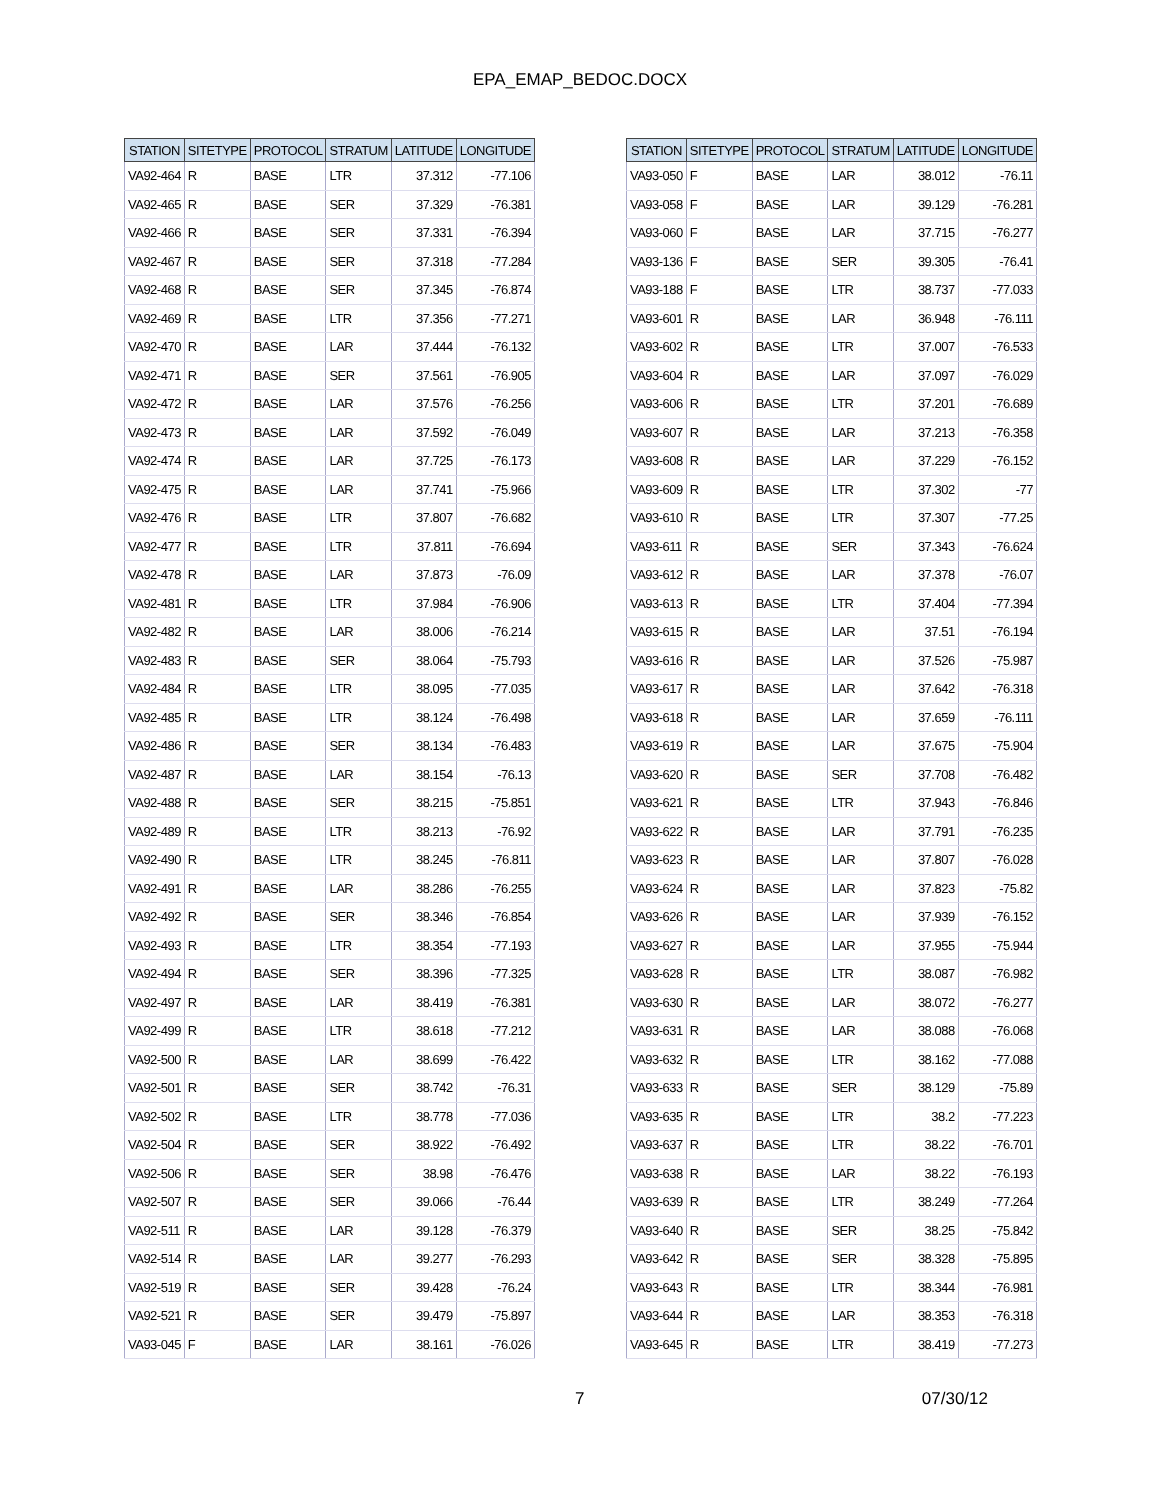EPA_EMAP_BEDOC.DOCX
| STATION | SITETYPE | PROTOCOL | STRATUM | LATITUDE | LONGITUDE |
| --- | --- | --- | --- | --- | --- |
| VA92-464 | R | BASE | LTR | 37.312 | -77.106 |
| VA92-465 | R | BASE | SER | 37.329 | -76.381 |
| VA92-466 | R | BASE | SER | 37.331 | -76.394 |
| VA92-467 | R | BASE | SER | 37.318 | -77.284 |
| VA92-468 | R | BASE | SER | 37.345 | -76.874 |
| VA92-469 | R | BASE | LTR | 37.356 | -77.271 |
| VA92-470 | R | BASE | LAR | 37.444 | -76.132 |
| VA92-471 | R | BASE | SER | 37.561 | -76.905 |
| VA92-472 | R | BASE | LAR | 37.576 | -76.256 |
| VA92-473 | R | BASE | LAR | 37.592 | -76.049 |
| VA92-474 | R | BASE | LAR | 37.725 | -76.173 |
| VA92-475 | R | BASE | LAR | 37.741 | -75.966 |
| VA92-476 | R | BASE | LTR | 37.807 | -76.682 |
| VA92-477 | R | BASE | LTR | 37.811 | -76.694 |
| VA92-478 | R | BASE | LAR | 37.873 | -76.09 |
| VA92-481 | R | BASE | LTR | 37.984 | -76.906 |
| VA92-482 | R | BASE | LAR | 38.006 | -76.214 |
| VA92-483 | R | BASE | SER | 38.064 | -75.793 |
| VA92-484 | R | BASE | LTR | 38.095 | -77.035 |
| VA92-485 | R | BASE | LTR | 38.124 | -76.498 |
| VA92-486 | R | BASE | SER | 38.134 | -76.483 |
| VA92-487 | R | BASE | LAR | 38.154 | -76.13 |
| VA92-488 | R | BASE | SER | 38.215 | -75.851 |
| VA92-489 | R | BASE | LTR | 38.213 | -76.92 |
| VA92-490 | R | BASE | LTR | 38.245 | -76.811 |
| VA92-491 | R | BASE | LAR | 38.286 | -76.255 |
| VA92-492 | R | BASE | SER | 38.346 | -76.854 |
| VA92-493 | R | BASE | LTR | 38.354 | -77.193 |
| VA92-494 | R | BASE | SER | 38.396 | -77.325 |
| VA92-497 | R | BASE | LAR | 38.419 | -76.381 |
| VA92-499 | R | BASE | LTR | 38.618 | -77.212 |
| VA92-500 | R | BASE | LAR | 38.699 | -76.422 |
| VA92-501 | R | BASE | SER | 38.742 | -76.31 |
| VA92-502 | R | BASE | LTR | 38.778 | -77.036 |
| VA92-504 | R | BASE | SER | 38.922 | -76.492 |
| VA92-506 | R | BASE | SER | 38.98 | -76.476 |
| VA92-507 | R | BASE | SER | 39.066 | -76.44 |
| VA92-511 | R | BASE | LAR | 39.128 | -76.379 |
| VA92-514 | R | BASE | LAR | 39.277 | -76.293 |
| VA92-519 | R | BASE | SER | 39.428 | -76.24 |
| VA92-521 | R | BASE | SER | 39.479 | -75.897 |
| VA93-045 | F | BASE | LAR | 38.161 | -76.026 |
| STATION | SITETYPE | PROTOCOL | STRATUM | LATITUDE | LONGITUDE |
| --- | --- | --- | --- | --- | --- |
| VA93-050 | F | BASE | LAR | 38.012 | -76.11 |
| VA93-058 | F | BASE | LAR | 39.129 | -76.281 |
| VA93-060 | F | BASE | LAR | 37.715 | -76.277 |
| VA93-136 | F | BASE | SER | 39.305 | -76.41 |
| VA93-188 | F | BASE | LTR | 38.737 | -77.033 |
| VA93-601 | R | BASE | LAR | 36.948 | -76.111 |
| VA93-602 | R | BASE | LTR | 37.007 | -76.533 |
| VA93-604 | R | BASE | LAR | 37.097 | -76.029 |
| VA93-606 | R | BASE | LTR | 37.201 | -76.689 |
| VA93-607 | R | BASE | LAR | 37.213 | -76.358 |
| VA93-608 | R | BASE | LAR | 37.229 | -76.152 |
| VA93-609 | R | BASE | LTR | 37.302 | -77 |
| VA93-610 | R | BASE | LTR | 37.307 | -77.25 |
| VA93-611 | R | BASE | SER | 37.343 | -76.624 |
| VA93-612 | R | BASE | LAR | 37.378 | -76.07 |
| VA93-613 | R | BASE | LTR | 37.404 | -77.394 |
| VA93-615 | R | BASE | LAR | 37.51 | -76.194 |
| VA93-616 | R | BASE | LAR | 37.526 | -75.987 |
| VA93-617 | R | BASE | LAR | 37.642 | -76.318 |
| VA93-618 | R | BASE | LAR | 37.659 | -76.111 |
| VA93-619 | R | BASE | LAR | 37.675 | -75.904 |
| VA93-620 | R | BASE | SER | 37.708 | -76.482 |
| VA93-621 | R | BASE | LTR | 37.943 | -76.846 |
| VA93-622 | R | BASE | LAR | 37.791 | -76.235 |
| VA93-623 | R | BASE | LAR | 37.807 | -76.028 |
| VA93-624 | R | BASE | LAR | 37.823 | -75.82 |
| VA93-626 | R | BASE | LAR | 37.939 | -76.152 |
| VA93-627 | R | BASE | LAR | 37.955 | -75.944 |
| VA93-628 | R | BASE | LTR | 38.087 | -76.982 |
| VA93-630 | R | BASE | LAR | 38.072 | -76.277 |
| VA93-631 | R | BASE | LAR | 38.088 | -76.068 |
| VA93-632 | R | BASE | LTR | 38.162 | -77.088 |
| VA93-633 | R | BASE | SER | 38.129 | -75.89 |
| VA93-635 | R | BASE | LTR | 38.2 | -77.223 |
| VA93-637 | R | BASE | LTR | 38.22 | -76.701 |
| VA93-638 | R | BASE | LAR | 38.22 | -76.193 |
| VA93-639 | R | BASE | LTR | 38.249 | -77.264 |
| VA93-640 | R | BASE | SER | 38.25 | -75.842 |
| VA93-642 | R | BASE | SER | 38.328 | -75.895 |
| VA93-643 | R | BASE | LTR | 38.344 | -76.981 |
| VA93-644 | R | BASE | LAR | 38.353 | -76.318 |
| VA93-645 | R | BASE | LTR | 38.419 | -77.273 |
7 07/30/12